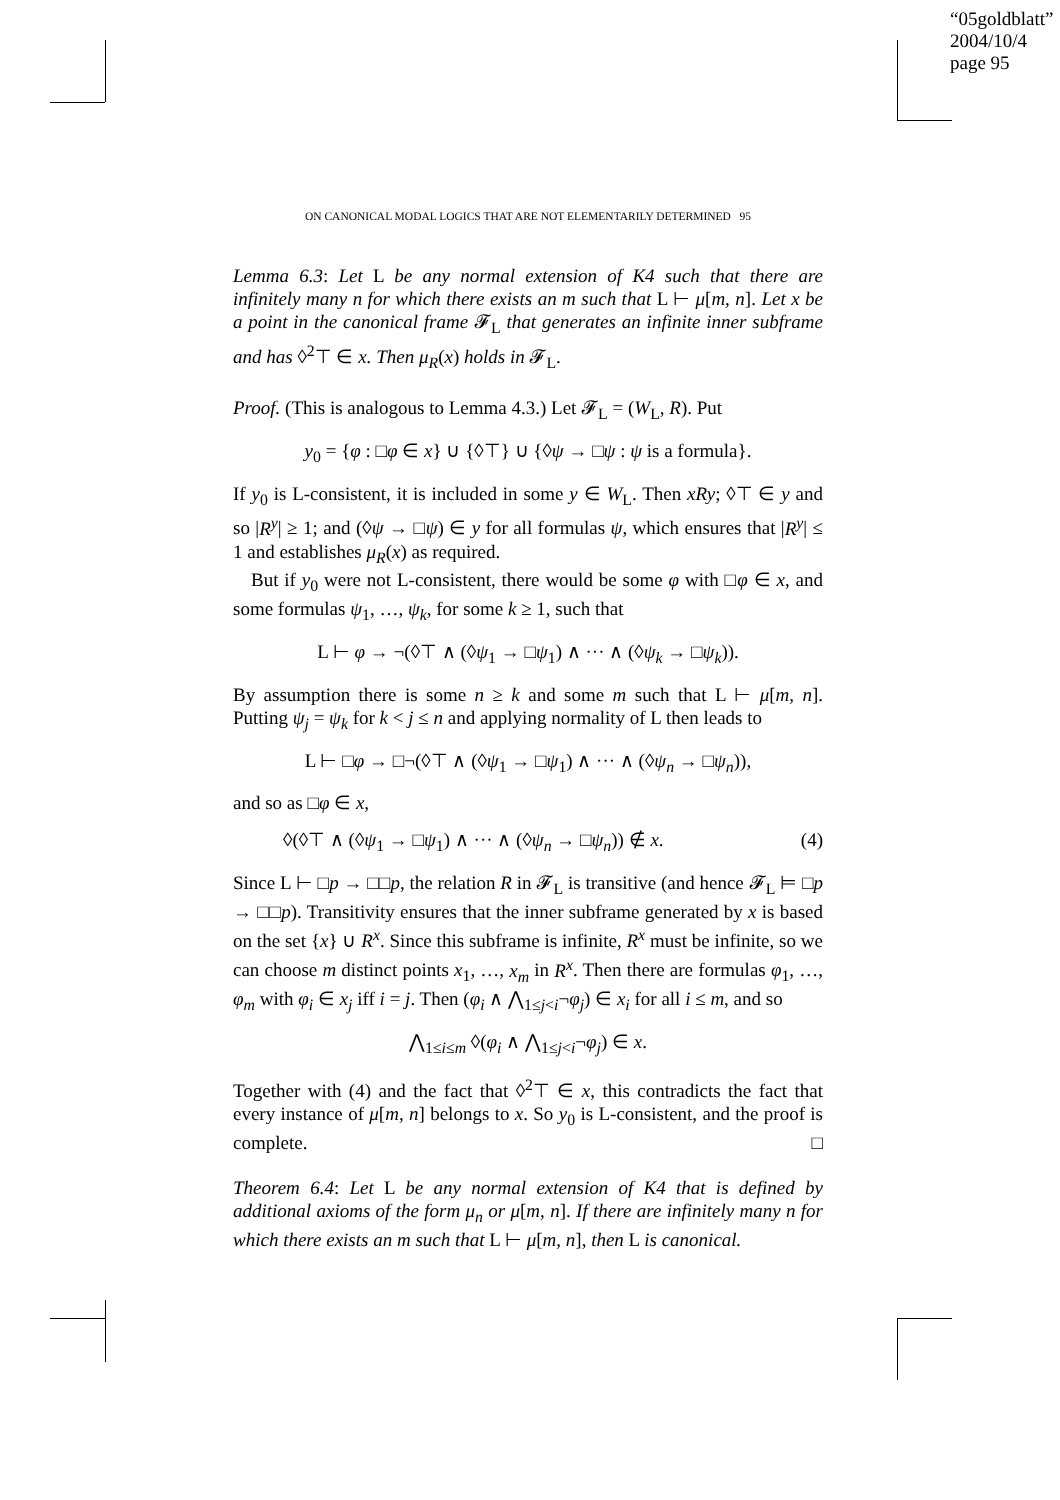“05goldblatt”
2004/10/4
page 95
ON CANONICAL MODAL LOGICS THAT ARE NOT ELEMENTARILY DETERMINED 95
Lemma 6.3: Let L be any normal extension of K4 such that there are infinitely many n for which there exists an m such that L ⊢ μ[m, n]. Let x be a point in the canonical frame 𝓕<sub>L</sub> that generates an infinite inner subframe and has ◊<sup>2</sup>⊤ ∈ x. Then μ<sub>R</sub>(x) holds in 𝓕<sub>L</sub>.
Proof. (This is analogous to Lemma 4.3.) Let 𝓕<sub>L</sub> = (W<sub>L</sub>, R). Put
y<sub>0</sub> = {φ : □φ ∈ x} ∪ {◊⊤} ∪ {◊ψ → □ψ : ψ is a formula}.
If y<sub>0</sub> is L-consistent, it is included in some y ∈ W<sub>L</sub>. Then xRy; ◊⊤ ∈ y and so |R<sup>y</sup>| ≥ 1; and (◊ψ → □ψ) ∈ y for all formulas ψ, which ensures that |R<sup>y</sup>| ≤ 1 and establishes μ<sub>R</sub>(x) as required.
But if y<sub>0</sub> were not L-consistent, there would be some φ with □φ ∈ x, and some formulas ψ<sub>1</sub>, …, ψ<sub>k</sub>, for some k ≥ 1, such that
L ⊢ φ → ¬(◊⊤ ∧ (◊ψ<sub>1</sub> → □ψ<sub>1</sub>) ∧ ··· ∧ (◊ψ<sub>k</sub> → □ψ<sub>k</sub>)).
By assumption there is some n ≥ k and some m such that L ⊢ μ[m, n]. Putting ψ<sub>j</sub> = ψ<sub>k</sub> for k < j ≤ n and applying normality of L then leads to
L ⊢ □φ → □¬(◊⊤ ∧ (◊ψ<sub>1</sub> → □ψ<sub>1</sub>) ∧ ··· ∧ (◊ψ<sub>n</sub> → □ψ<sub>n</sub>)),
and so as □φ ∈ x,
◊(◊⊤ ∧ (◊ψ<sub>1</sub> → □ψ<sub>1</sub>) ∧ ··· ∧ (◊ψ<sub>n</sub> → □ψ<sub>n</sub>)) ∉ x. (4)
Since L ⊢ □p → □□p, the relation R in 𝓕<sub>L</sub> is transitive (and hence 𝓕<sub>L</sub> ⊨ □p → □□p). Transitivity ensures that the inner subframe generated by x is based on the set {x} ∪ R<sup>x</sup>. Since this subframe is infinite, R<sup>x</sup> must be infinite, so we can choose m distinct points x<sub>1</sub>, …, x<sub>m</sub> in R<sup>x</sup>. Then there are formulas φ<sub>1</sub>, …, φ<sub>m</sub> with φ<sub>i</sub> ∈ x<sub>j</sub> iff i = j. Then (φ<sub>i</sub> ∧ ⋀<sub>1≤j<i</sub>¬φ<sub>j</sub>) ∈ x<sub>i</sub> for all i ≤ m, and so
⋀<sub>1≤i≤m</sub> ◊(φ<sub>i</sub> ∧ ⋀<sub>1≤j<i</sub>¬φ<sub>j</sub>) ∈ x.
Together with (4) and the fact that ◊<sup>2</sup>⊤ ∈ x, this contradicts the fact that every instance of μ[m, n] belongs to x. So y<sub>0</sub> is L-consistent, and the proof is complete. □
Theorem 6.4: Let L be any normal extension of K4 that is defined by additional axioms of the form μ<sub>n</sub> or μ[m, n]. If there are infinitely many n for which there exists an m such that L ⊢ μ[m, n], then L is canonical.